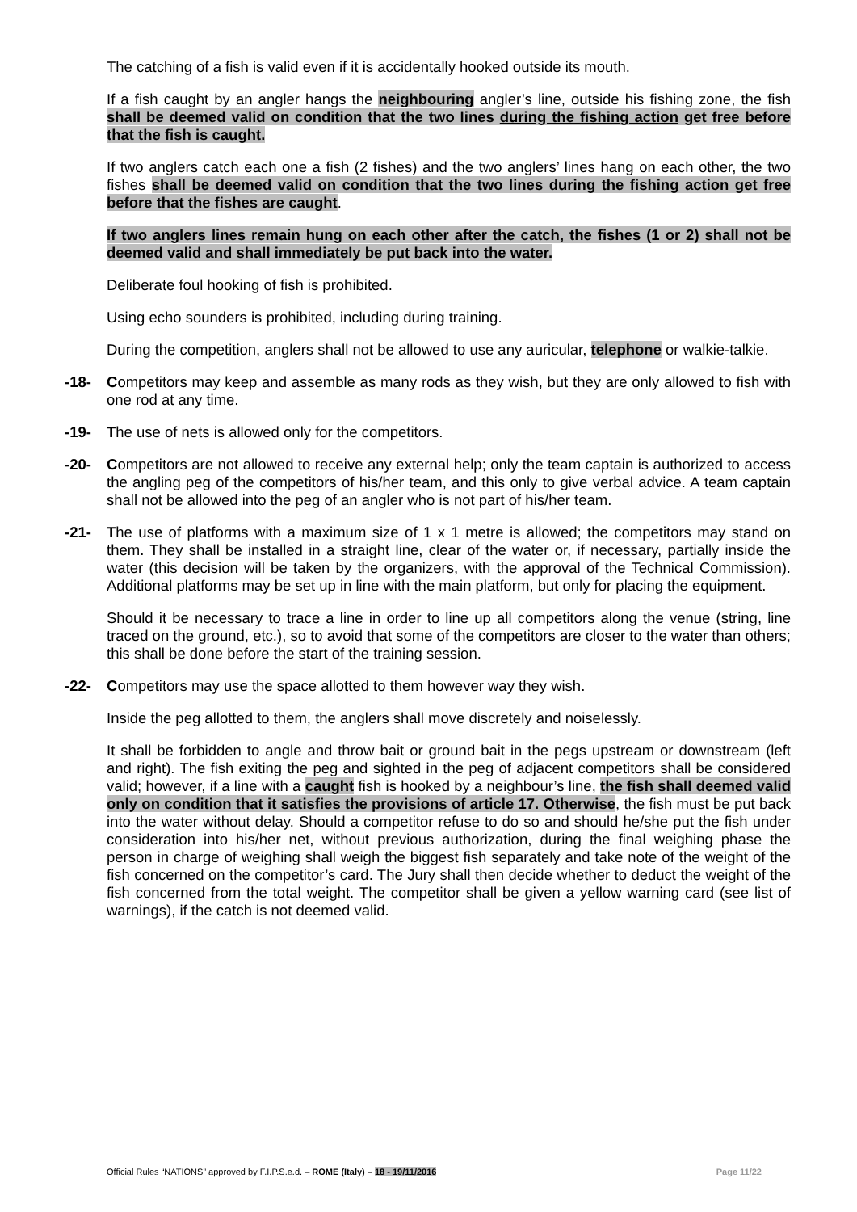The catching of a fish is valid even if it is accidentally hooked outside its mouth.
If a fish caught by an angler hangs the neighbouring angler’s line, outside his fishing zone, the fish shall be deemed valid on condition that the two lines during the fishing action get free before that the fish is caught.
If two anglers catch each one a fish (2 fishes) and the two anglers’ lines hang on each other, the two fishes shall be deemed valid on condition that the two lines during the fishing action get free before that the fishes are caught.
If two anglers lines remain hung on each other after the catch, the fishes (1 or 2) shall not be deemed valid and shall immediately be put back into the water.
Deliberate foul hooking of fish is prohibited.
Using echo sounders is prohibited, including during training.
During the competition, anglers shall not be allowed to use any auricular, telephone or walkie-talkie.
-18- Competitors may keep and assemble as many rods as they wish, but they are only allowed to fish with one rod at any time.
-19- The use of nets is allowed only for the competitors.
-20- Competitors are not allowed to receive any external help; only the team captain is authorized to access the angling peg of the competitors of his/her team, and this only to give verbal advice. A team captain shall not be allowed into the peg of an angler who is not part of his/her team.
-21- The use of platforms with a maximum size of 1 x 1 metre is allowed; the competitors may stand on them. They shall be installed in a straight line, clear of the water or, if necessary, partially inside the water (this decision will be taken by the organizers, with the approval of the Technical Commission). Additional platforms may be set up in line with the main platform, but only for placing the equipment.
Should it be necessary to trace a line in order to line up all competitors along the venue (string, line traced on the ground, etc.), so to avoid that some of the competitors are closer to the water than others; this shall be done before the start of the training session.
-22- Competitors may use the space allotted to them however way they wish.
Inside the peg allotted to them, the anglers shall move discretely and noiselessly.
It shall be forbidden to angle and throw bait or ground bait in the pegs upstream or downstream (left and right). The fish exiting the peg and sighted in the peg of adjacent competitors shall be considered valid; however, if a line with a caught fish is hooked by a neighbour’s line, the fish shall deemed valid only on condition that it satisfies the provisions of article 17. Otherwise, the fish must be put back into the water without delay. Should a competitor refuse to do so and should he/she put the fish under consideration into his/her net, without previous authorization, during the final weighing phase the person in charge of weighing shall weigh the biggest fish separately and take note of the weight of the fish concerned on the competitor’s card. The Jury shall then decide whether to deduct the weight of the fish concerned from the total weight. The competitor shall be given a yellow warning card (see list of warnings), if the catch is not deemed valid.
Official Rules “NATIONS” approved by F.I.P.S.e.d. – ROME (Italy) – 18 - 19/11/2016 Page 11/22